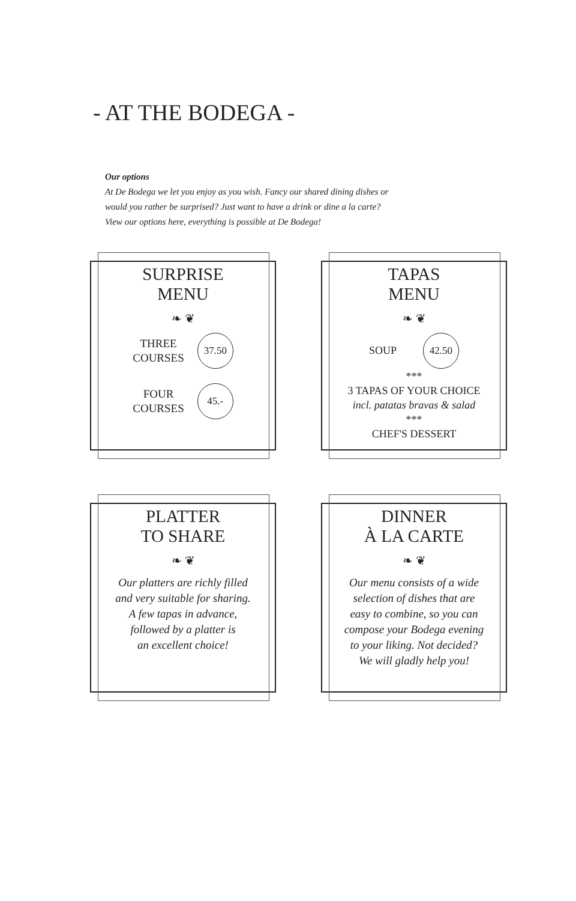- AT THE BODEGA -
Our options
At De Bodega we let you enjoy as you wish. Fancy our shared dining dishes or
would you rather be surprised? Just want to have a drink or dine a la carte?
View our options here, everything is possible at De Bodega!
SURPRISE
MENU
❧ ❦
THREE
COURSES 37.50
FOUR
COURSES 45.-
TAPAS
MENU
❧ ❦
SOUP 42.50
***
3 TAPAS OF YOUR CHOICE
incl. patatas bravas & salad
***
CHEF'S DESSERT
PLATTER
TO SHARE
❧ ❦
Our platters are richly filled
and very suitable for sharing.
A few tapas in advance,
followed by a platter is
an excellent choice!
DINNER
À LA CARTE
❧ ❦
Our menu consists of a wide
selection of dishes that are
easy to combine, so you can
compose your Bodega evening
to your liking. Not decided?
We will gladly help you!